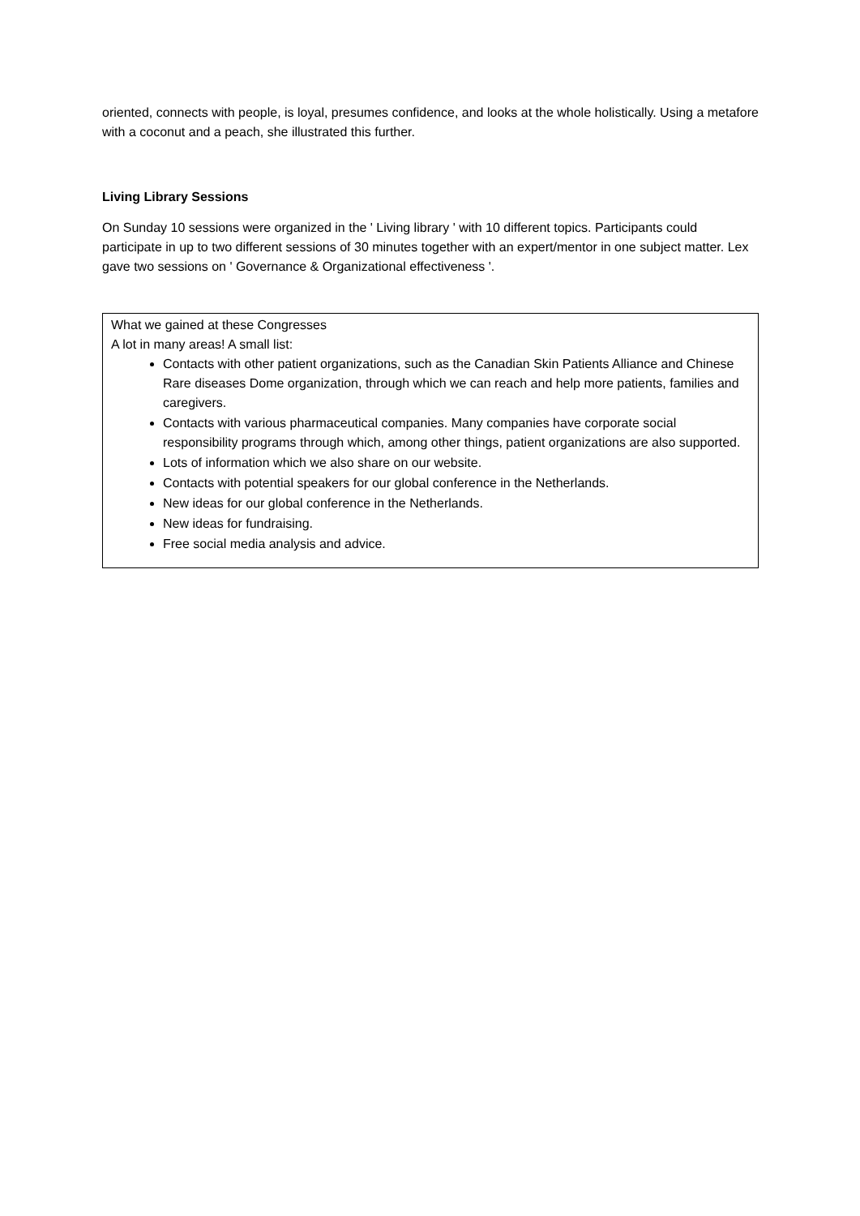oriented, connects with people, is loyal, presumes confidence, and looks at the whole holistically. Using a metafore with a coconut and a peach, she illustrated this further.
Living Library Sessions
On Sunday 10 sessions were organized in the ' Living library ' with 10 different topics. Participants could participate in up to two different sessions of 30 minutes together with an expert/mentor in one subject matter. Lex gave two sessions on ' Governance & Organizational effectiveness '.
What we gained at these Congresses
A lot in many areas! A small list:
Contacts with other patient organizations, such as the Canadian Skin Patients Alliance and Chinese Rare diseases Dome organization, through which we can reach and help more patients, families and caregivers.
Contacts with various pharmaceutical companies. Many companies have corporate social responsibility programs through which, among other things, patient organizations are also supported.
Lots of information which we also share on our website.
Contacts with potential speakers for our global conference in the Netherlands.
New ideas for our global conference in the Netherlands.
New ideas for fundraising.
Free social media analysis and advice.